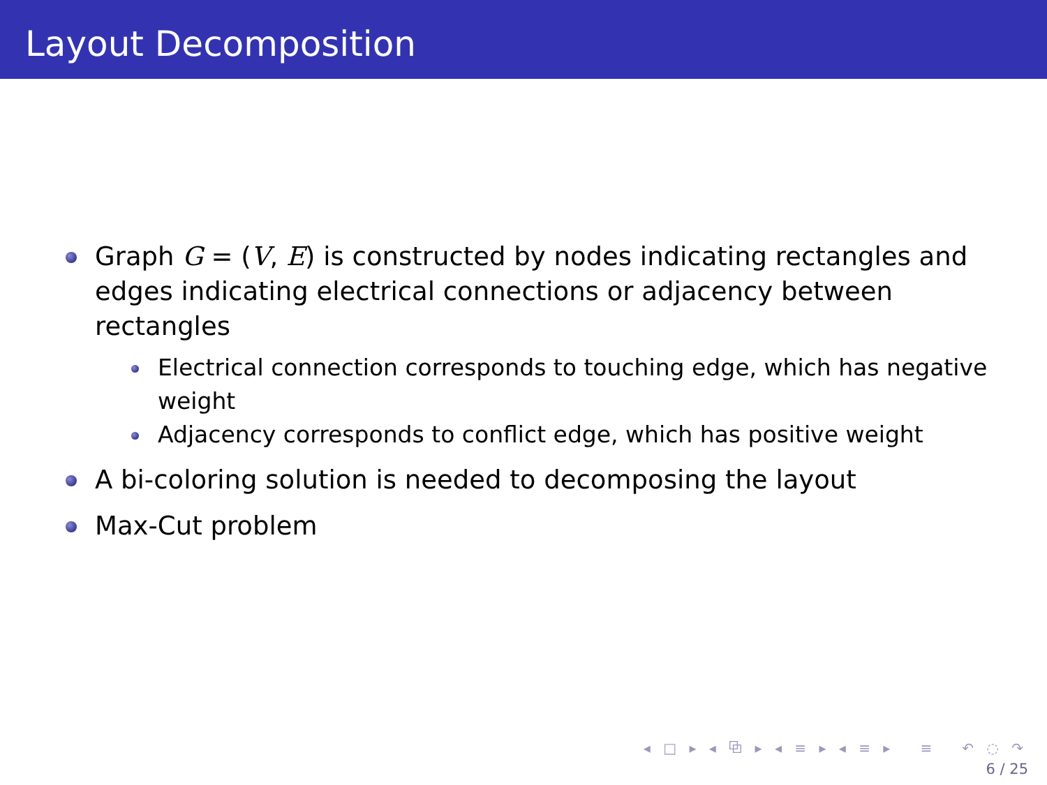Layout Decomposition
Graph G = (V, E) is constructed by nodes indicating rectangles and edges indicating electrical connections or adjacency between rectangles
Electrical connection corresponds to touching edge, which has negative weight
Adjacency corresponds to conflict edge, which has positive weight
A bi-coloring solution is needed to decomposing the layout
Max-Cut problem
◂ □ ▸ ◂ ⧉ ▸ ◂ ≡ ▸ ◂ ≡ ▸ ≡ ↶ ◌ ↷
6 / 25